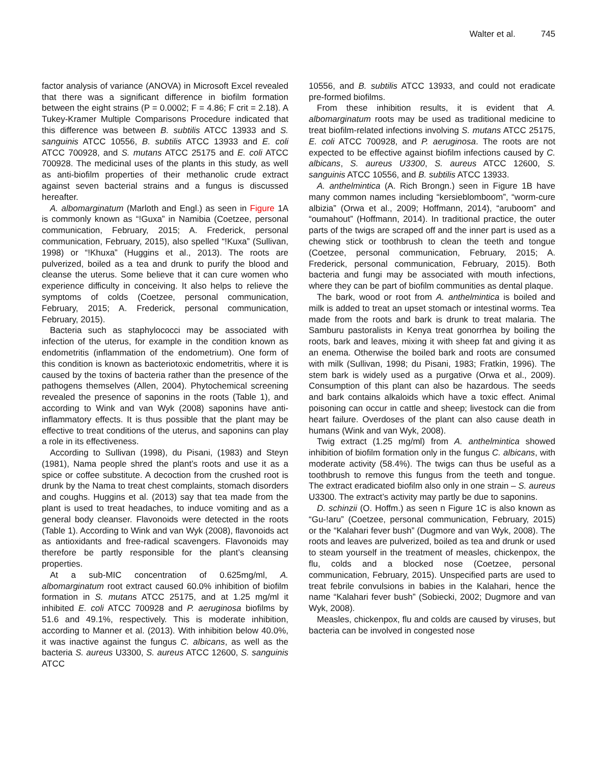Walter et al. 745
factor analysis of variance (ANOVA) in Microsoft Excel revealed that there was a significant difference in biofilm formation between the eight strains (P = 0.0002; F = 4.86; F crit = 2.18). A Tukey-Kramer Multiple Comparisons Procedure indicated that this difference was between B. subtilis ATCC 13933 and S. sanguinis ATCC 10556, B. subtilis ATCC 13933 and E. coli ATCC 700928, and S. mutans ATCC 25175 and E. coli ATCC 700928. The medicinal uses of the plants in this study, as well as anti-biofilm properties of their methanolic crude extract against seven bacterial strains and a fungus is discussed hereafter.
A. albomarginatum (Marloth and Engl.) as seen in Figure 1A is commonly known as “!Guxa” in Namibia (Coetzee, personal communication, February, 2015; A. Frederick, personal communication, February, 2015), also spelled “!Kuxa” (Sullivan, 1998) or “!Khuxa” (Huggins et al., 2013). The roots are pulverized, boiled as a tea and drunk to purify the blood and cleanse the uterus. Some believe that it can cure women who experience difficulty in conceiving. It also helps to relieve the symptoms of colds (Coetzee, personal communication, February, 2015; A. Frederick, personal communication, February, 2015).
Bacteria such as staphylococci may be associated with infection of the uterus, for example in the condition known as endometritis (inflammation of the endometrium). One form of this condition is known as bacteriotoxic endometritis, where it is caused by the toxins of bacteria rather than the presence of the pathogens themselves (Allen, 2004). Phytochemical screening revealed the presence of saponins in the roots (Table 1), and according to Wink and van Wyk (2008) saponins have anti-inflammatory effects. It is thus possible that the plant may be effective to treat conditions of the uterus, and saponins can play a role in its effectiveness.
According to Sullivan (1998), du Pisani, (1983) and Steyn (1981), Nama people shred the plant’s roots and use it as a spice or coffee substitute. A decoction from the crushed root is drunk by the Nama to treat chest complaints, stomach disorders and coughs. Huggins et al. (2013) say that tea made from the plant is used to treat headaches, to induce vomiting and as a general body cleanser. Flavonoids were detected in the roots (Table 1). According to Wink and van Wyk (2008), flavonoids act as antioxidants and free-radical scavengers. Flavonoids may therefore be partly responsible for the plant’s cleansing properties.
At a sub-MIC concentration of 0.625mg/ml, A. albomarginatum root extract caused 60.0% inhibition of biofilm formation in S. mutans ATCC 25175, and at 1.25 mg/ml it inhibited E. coli ATCC 700928 and P. aeruginosa biofilms by 51.6 and 49.1%, respectively. This is moderate inhibition, according to Manner et al. (2013). With inhibition below 40.0%, it was inactive against the fungus C. albicans, as well as the bacteria S. aureus U3300, S. aureus ATCC 12600, S. sanguinis ATCC
10556, and B. subtilis ATCC 13933, and could not eradicate pre-formed biofilms.
From these inhibition results, it is evident that A. albomarginatum roots may be used as traditional medicine to treat biofilm-related infections involving S. mutans ATCC 25175, E. coli ATCC 700928, and P. aeruginosa. The roots are not expected to be effective against biofilm infections caused by C. albicans, S. aureus U3300, S. aureus ATCC 12600, S. sanguinis ATCC 10556, and B. subtilis ATCC 13933.
A. anthelmintica (A. Rich Brongn.) seen in Figure 1B have many common names including “kersieblomboom”, “worm-cure albizia” (Orwa et al., 2009; Hoffmann, 2014), “aruboom” and “oumahout” (Hoffmann, 2014). In traditional practice, the outer parts of the twigs are scraped off and the inner part is used as a chewing stick or toothbrush to clean the teeth and tongue (Coetzee, personal communication, February, 2015; A. Frederick, personal communication, February, 2015). Both bacteria and fungi may be associated with mouth infections, where they can be part of biofilm communities as dental plaque.
The bark, wood or root from A. anthelmintica is boiled and milk is added to treat an upset stomach or intestinal worms. Tea made from the roots and bark is drunk to treat malaria. The Samburu pastoralists in Kenya treat gonorrhea by boiling the roots, bark and leaves, mixing it with sheep fat and giving it as an enema. Otherwise the boiled bark and roots are consumed with milk (Sullivan, 1998; du Pisani, 1983; Fratkin, 1996). The stem bark is widely used as a purgative (Orwa et al., 2009). Consumption of this plant can also be hazardous. The seeds and bark contains alkaloids which have a toxic effect. Animal poisoning can occur in cattle and sheep; livestock can die from heart failure. Overdoses of the plant can also cause death in humans (Wink and van Wyk, 2008).
Twig extract (1.25 mg/ml) from A. anthelmintica showed inhibition of biofilm formation only in the fungus C. albicans, with moderate activity (58.4%). The twigs can thus be useful as a toothbrush to remove this fungus from the teeth and tongue. The extract eradicated biofilm also only in one strain – S. aureus U3300. The extract’s activity may partly be due to saponins.
D. schinzii (O. Hoffm.) as seen n Figure 1C is also known as “Gu-!aru” (Coetzee, personal communication, February, 2015) or the “Kalahari fever bush” (Dugmore and van Wyk, 2008). The roots and leaves are pulverized, boiled as tea and drunk or used to steam yourself in the treatment of measles, chickenpox, the flu, colds and a blocked nose (Coetzee, personal communication, February, 2015). Unspecified parts are used to treat febrile convulsions in babies in the Kalahari, hence the name “Kalahari fever bush” (Sobiecki, 2002; Dugmore and van Wyk, 2008).
Measles, chickenpox, flu and colds are caused by viruses, but bacteria can be involved in congested nose